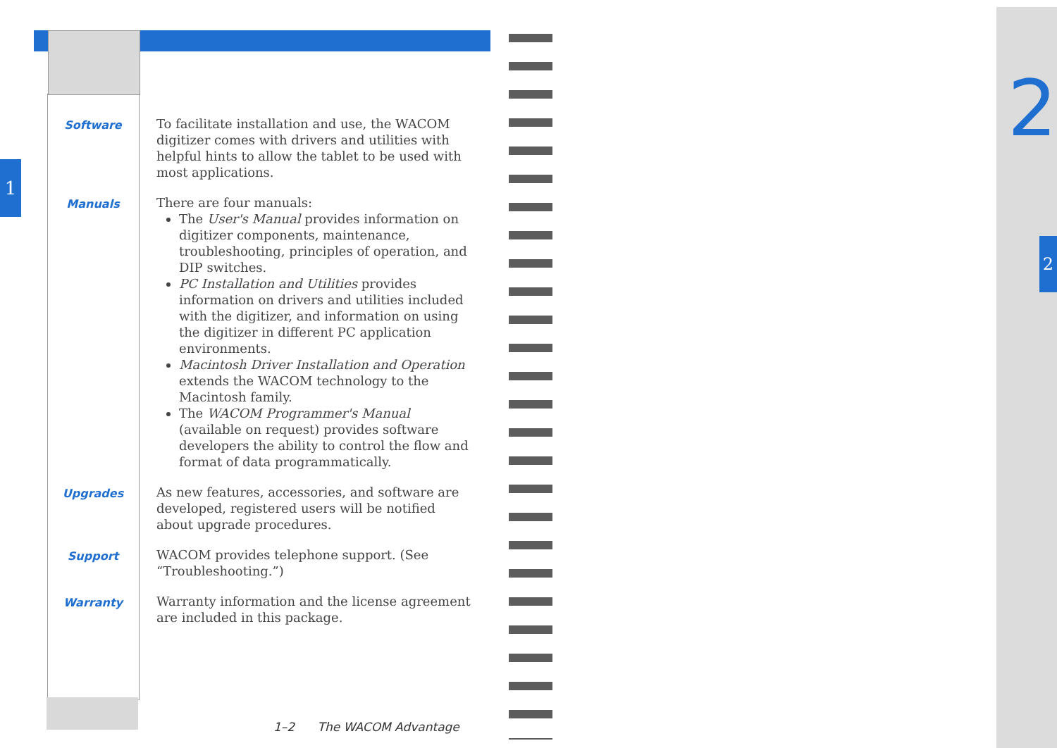1
2
2
Software
To facilitate installation and use, the WACOM digitizer comes with drivers and utilities with helpful hints to allow the tablet to be used with most applications.
Manuals
There are four manuals:
The User's Manual provides information on digitizer components, maintenance, troubleshooting, principles of operation, and DIP switches.
PC Installation and Utilities provides information on drivers and utilities included with the digitizer, and information on using the digitizer in different PC application environments.
Macintosh Driver Installation and Operation extends the WACOM technology to the Macintosh family.
The WACOM Programmer's Manual (available on request) provides software developers the ability to control the flow and format of data programmatically.
Upgrades
As new features, accessories, and software are developed, registered users will be notified about upgrade procedures.
Support
WACOM provides telephone support. (See “Troubleshooting.”)
Warranty
Warranty information and the license agreement are included in this package.
1–2 The WACOM Advantage